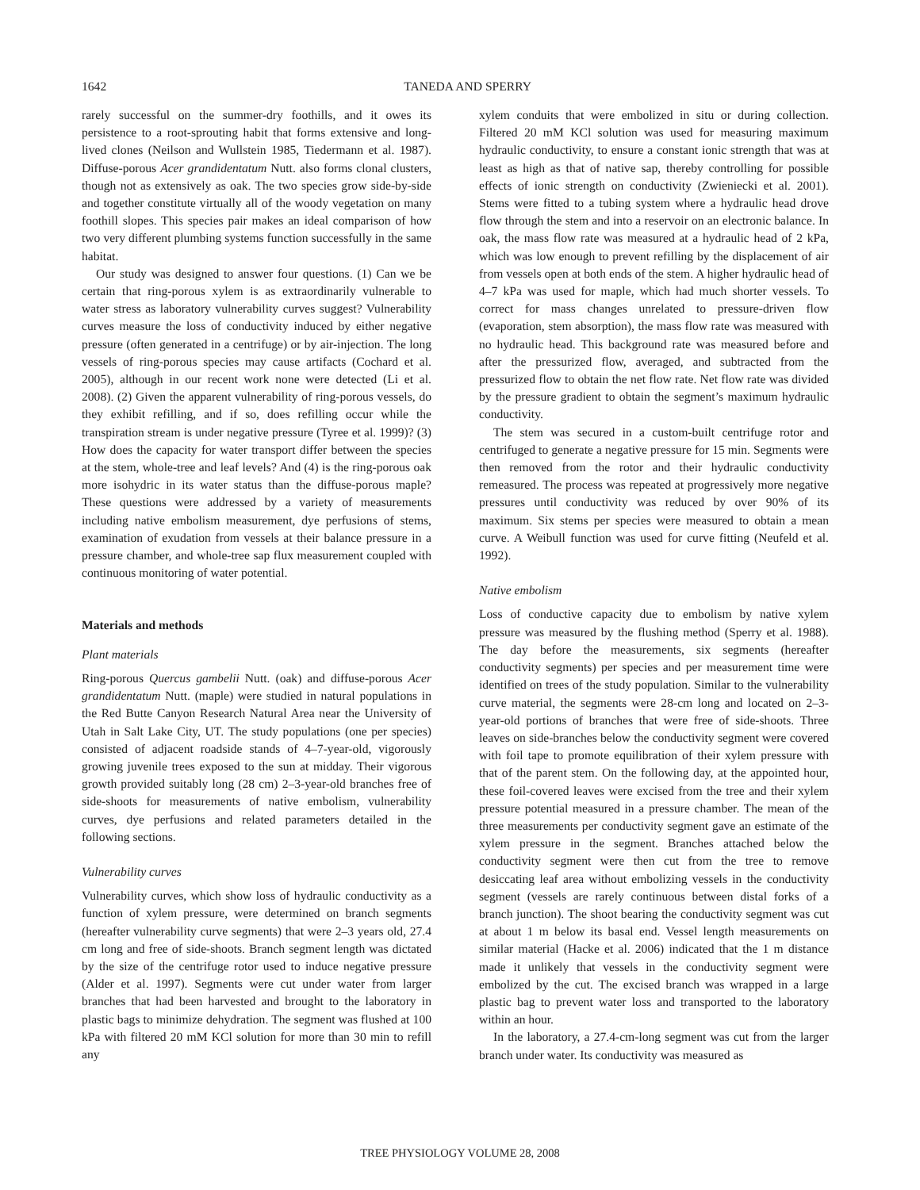1642
TANEDA AND SPERRY
rarely successful on the summer-dry foothills, and it owes its persistence to a root-sprouting habit that forms extensive and long-lived clones (Neilson and Wullstein 1985, Tiedermann et al. 1987). Diffuse-porous Acer grandidentatum Nutt. also forms clonal clusters, though not as extensively as oak. The two species grow side-by-side and together constitute virtually all of the woody vegetation on many foothill slopes. This species pair makes an ideal comparison of how two very different plumbing systems function successfully in the same habitat.
Our study was designed to answer four questions. (1) Can we be certain that ring-porous xylem is as extraordinarily vulnerable to water stress as laboratory vulnerability curves suggest? Vulnerability curves measure the loss of conductivity induced by either negative pressure (often generated in a centrifuge) or by air-injection. The long vessels of ring-porous species may cause artifacts (Cochard et al. 2005), although in our recent work none were detected (Li et al. 2008). (2) Given the apparent vulnerability of ring-porous vessels, do they exhibit refilling, and if so, does refilling occur while the transpiration stream is under negative pressure (Tyree et al. 1999)? (3) How does the capacity for water transport differ between the species at the stem, whole-tree and leaf levels? And (4) is the ring-porous oak more isohydric in its water status than the diffuse-porous maple? These questions were addressed by a variety of measurements including native embolism measurement, dye perfusions of stems, examination of exudation from vessels at their balance pressure in a pressure chamber, and whole-tree sap flux measurement coupled with continuous monitoring of water potential.
Materials and methods
Plant materials
Ring-porous Quercus gambelii Nutt. (oak) and diffuse-porous Acer grandidentatum Nutt. (maple) were studied in natural populations in the Red Butte Canyon Research Natural Area near the University of Utah in Salt Lake City, UT. The study populations (one per species) consisted of adjacent roadside stands of 4–7-year-old, vigorously growing juvenile trees exposed to the sun at midday. Their vigorous growth provided suitably long (28 cm) 2–3-year-old branches free of side-shoots for measurements of native embolism, vulnerability curves, dye perfusions and related parameters detailed in the following sections.
Vulnerability curves
Vulnerability curves, which show loss of hydraulic conductivity as a function of xylem pressure, were determined on branch segments (hereafter vulnerability curve segments) that were 2–3 years old, 27.4 cm long and free of side-shoots. Branch segment length was dictated by the size of the centrifuge rotor used to induce negative pressure (Alder et al. 1997). Segments were cut under water from larger branches that had been harvested and brought to the laboratory in plastic bags to minimize dehydration. The segment was flushed at 100 kPa with filtered 20 mM KCl solution for more than 30 min to refill any
xylem conduits that were embolized in situ or during collection. Filtered 20 mM KCl solution was used for measuring maximum hydraulic conductivity, to ensure a constant ionic strength that was at least as high as that of native sap, thereby controlling for possible effects of ionic strength on conductivity (Zwieniecki et al. 2001). Stems were fitted to a tubing system where a hydraulic head drove flow through the stem and into a reservoir on an electronic balance. In oak, the mass flow rate was measured at a hydraulic head of 2 kPa, which was low enough to prevent refilling by the displacement of air from vessels open at both ends of the stem. A higher hydraulic head of 4–7 kPa was used for maple, which had much shorter vessels. To correct for mass changes unrelated to pressure-driven flow (evaporation, stem absorption), the mass flow rate was measured with no hydraulic head. This background rate was measured before and after the pressurized flow, averaged, and subtracted from the pressurized flow to obtain the net flow rate. Net flow rate was divided by the pressure gradient to obtain the segment’s maximum hydraulic conductivity.
The stem was secured in a custom-built centrifuge rotor and centrifuged to generate a negative pressure for 15 min. Segments were then removed from the rotor and their hydraulic conductivity remeasured. The process was repeated at progressively more negative pressures until conductivity was reduced by over 90% of its maximum. Six stems per species were measured to obtain a mean curve. A Weibull function was used for curve fitting (Neufeld et al. 1992).
Native embolism
Loss of conductive capacity due to embolism by native xylem pressure was measured by the flushing method (Sperry et al. 1988). The day before the measurements, six segments (hereafter conductivity segments) per species and per measurement time were identified on trees of the study population. Similar to the vulnerability curve material, the segments were 28-cm long and located on 2–3-year-old portions of branches that were free of side-shoots. Three leaves on side-branches below the conductivity segment were covered with foil tape to promote equilibration of their xylem pressure with that of the parent stem. On the following day, at the appointed hour, these foil-covered leaves were excised from the tree and their xylem pressure potential measured in a pressure chamber. The mean of the three measurements per conductivity segment gave an estimate of the xylem pressure in the segment. Branches attached below the conductivity segment were then cut from the tree to remove desiccating leaf area without embolizing vessels in the conductivity segment (vessels are rarely continuous between distal forks of a branch junction). The shoot bearing the conductivity segment was cut at about 1 m below its basal end. Vessel length measurements on similar material (Hacke et al. 2006) indicated that the 1 m distance made it unlikely that vessels in the conductivity segment were embolized by the cut. The excised branch was wrapped in a large plastic bag to prevent water loss and transported to the laboratory within an hour.
In the laboratory, a 27.4-cm-long segment was cut from the larger branch under water. Its conductivity was measured as
TREE PHYSIOLOGY VOLUME 28, 2008